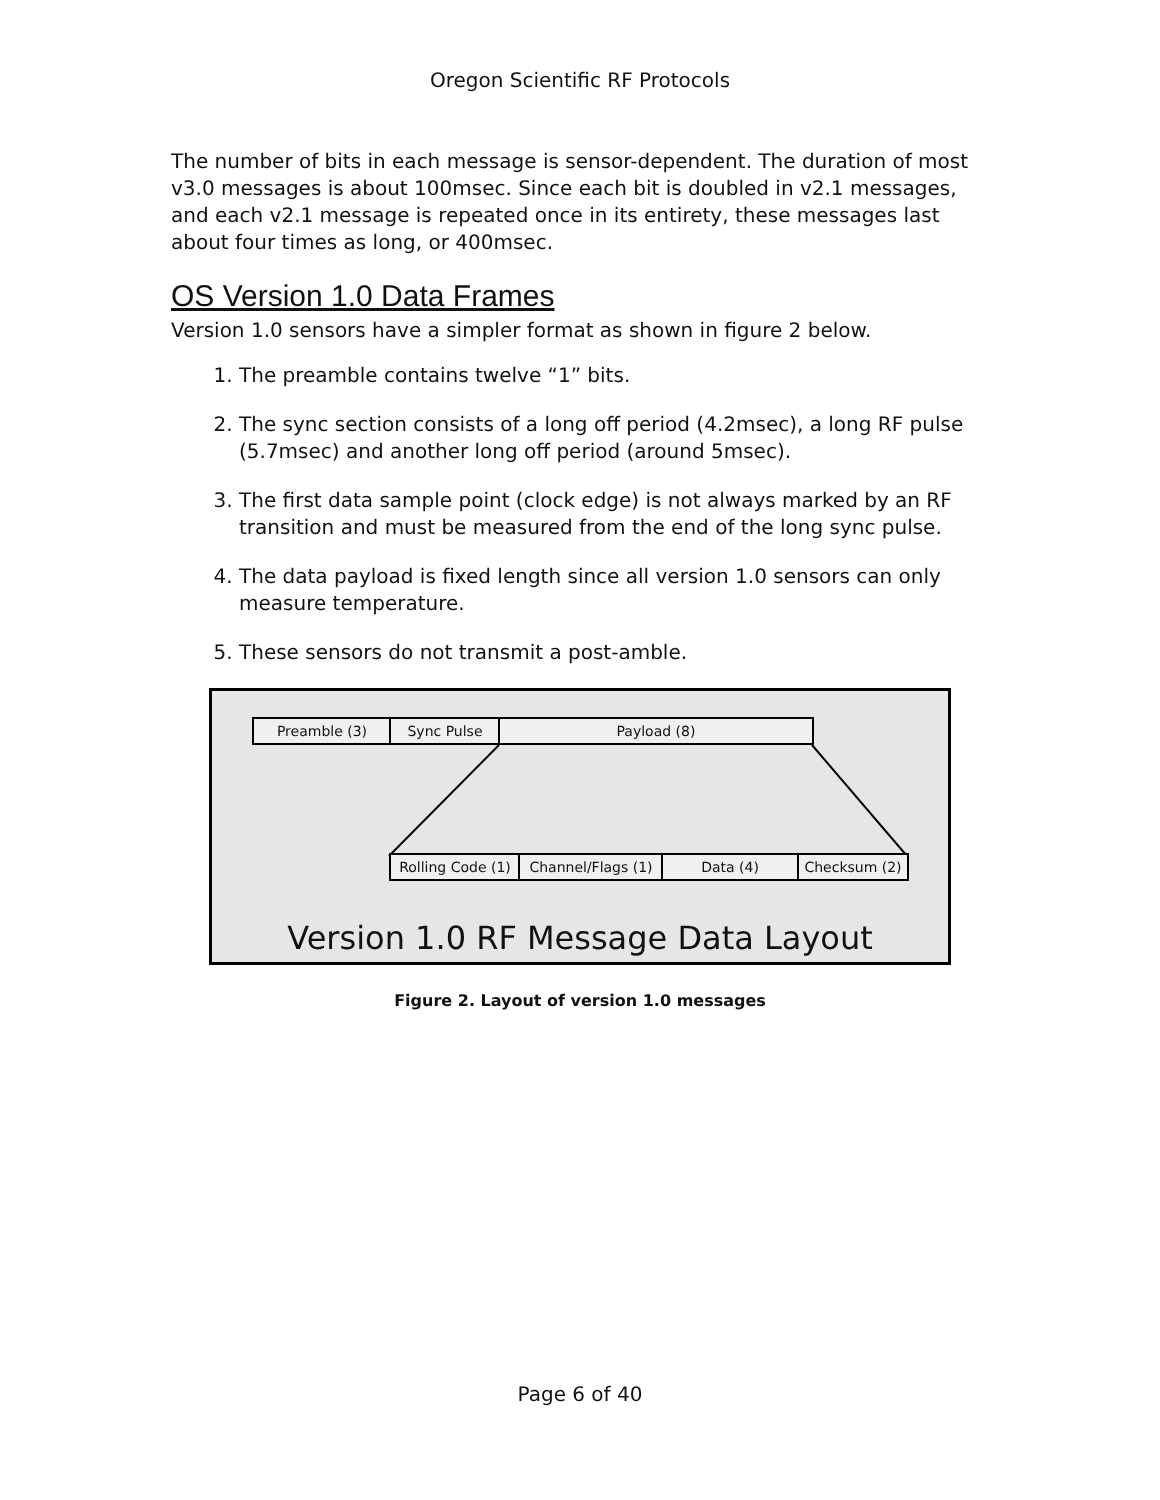Oregon Scientific RF Protocols
The number of bits in each message is sensor-dependent. The duration of most v3.0 messages is about 100msec. Since each bit is doubled in v2.1 messages, and each v2.1 message is repeated once in its entirety, these messages last about four times as long, or 400msec.
OS Version 1.0 Data Frames
Version 1.0 sensors have a simpler format as shown in figure 2 below.
1. The preamble contains twelve “1” bits.
2. The sync section consists of a long off period (4.2msec), a long RF pulse (5.7msec) and another long off period (around 5msec).
3. The first data sample point (clock edge) is not always marked by an RF transition and must be measured from the end of the long sync pulse.
4. The data payload is fixed length since all version 1.0 sensors can only measure temperature.
5. These sensors do not transmit a post-amble.
Preamble (3) Sync Pulse Payload (8)
Rolling Code (1)
Channel/Flags (1)
Data (4) Checksum (2)
Version 1.0 RF Message Data Layout
Figure 2. Layout of version 1.0 messages
Page 6 of 40